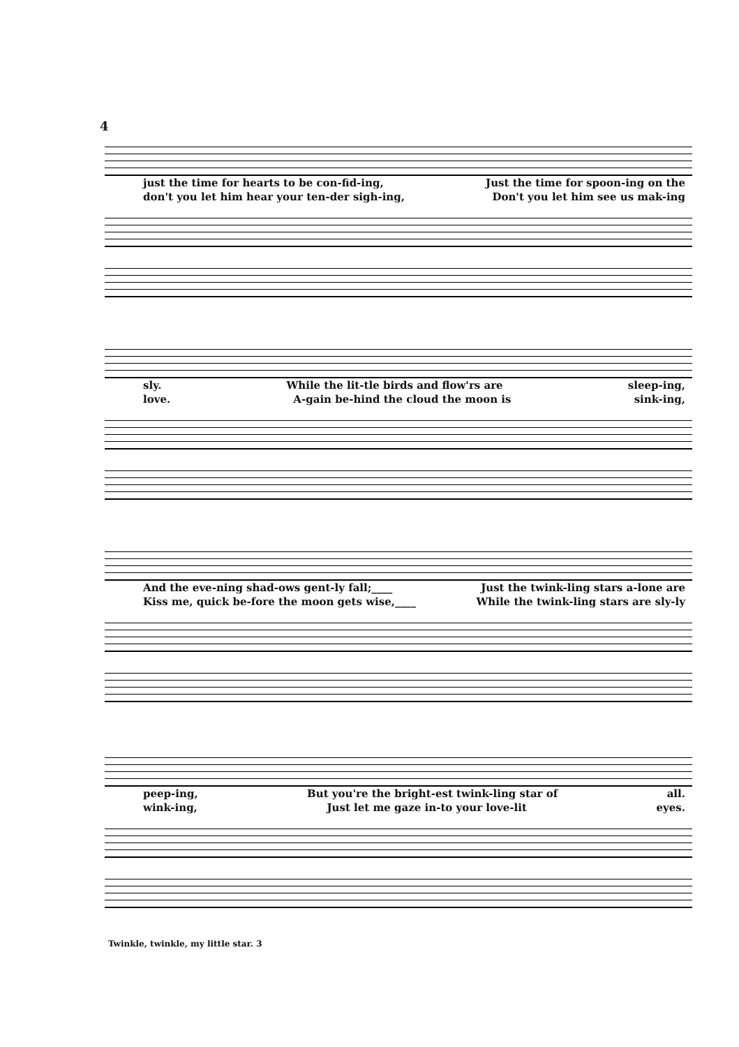4
just the time for hearts to be con-fid-ing, Just the time for spoon-ing on the
don't you let him hear your ten-der sigh-ing, Don't you let him see us mak-ing
sly. While the lit-tle birds and flow'rs are sleep-ing,
love. A-gain be-hind the cloud the moon is sink-ing,
And the eve-ning shad-ows gent-ly fall;____ Just the twink-ling stars a-lone are
Kiss me, quick be-fore the moon gets wise,____ While the twink-ling stars are sly-ly
peep-ing, But you're the bright-est twink-ling star of all.
wink-ing, Just let me gaze in-to your love-lit eyes.
Twinkle, twinkle, my little star. 3